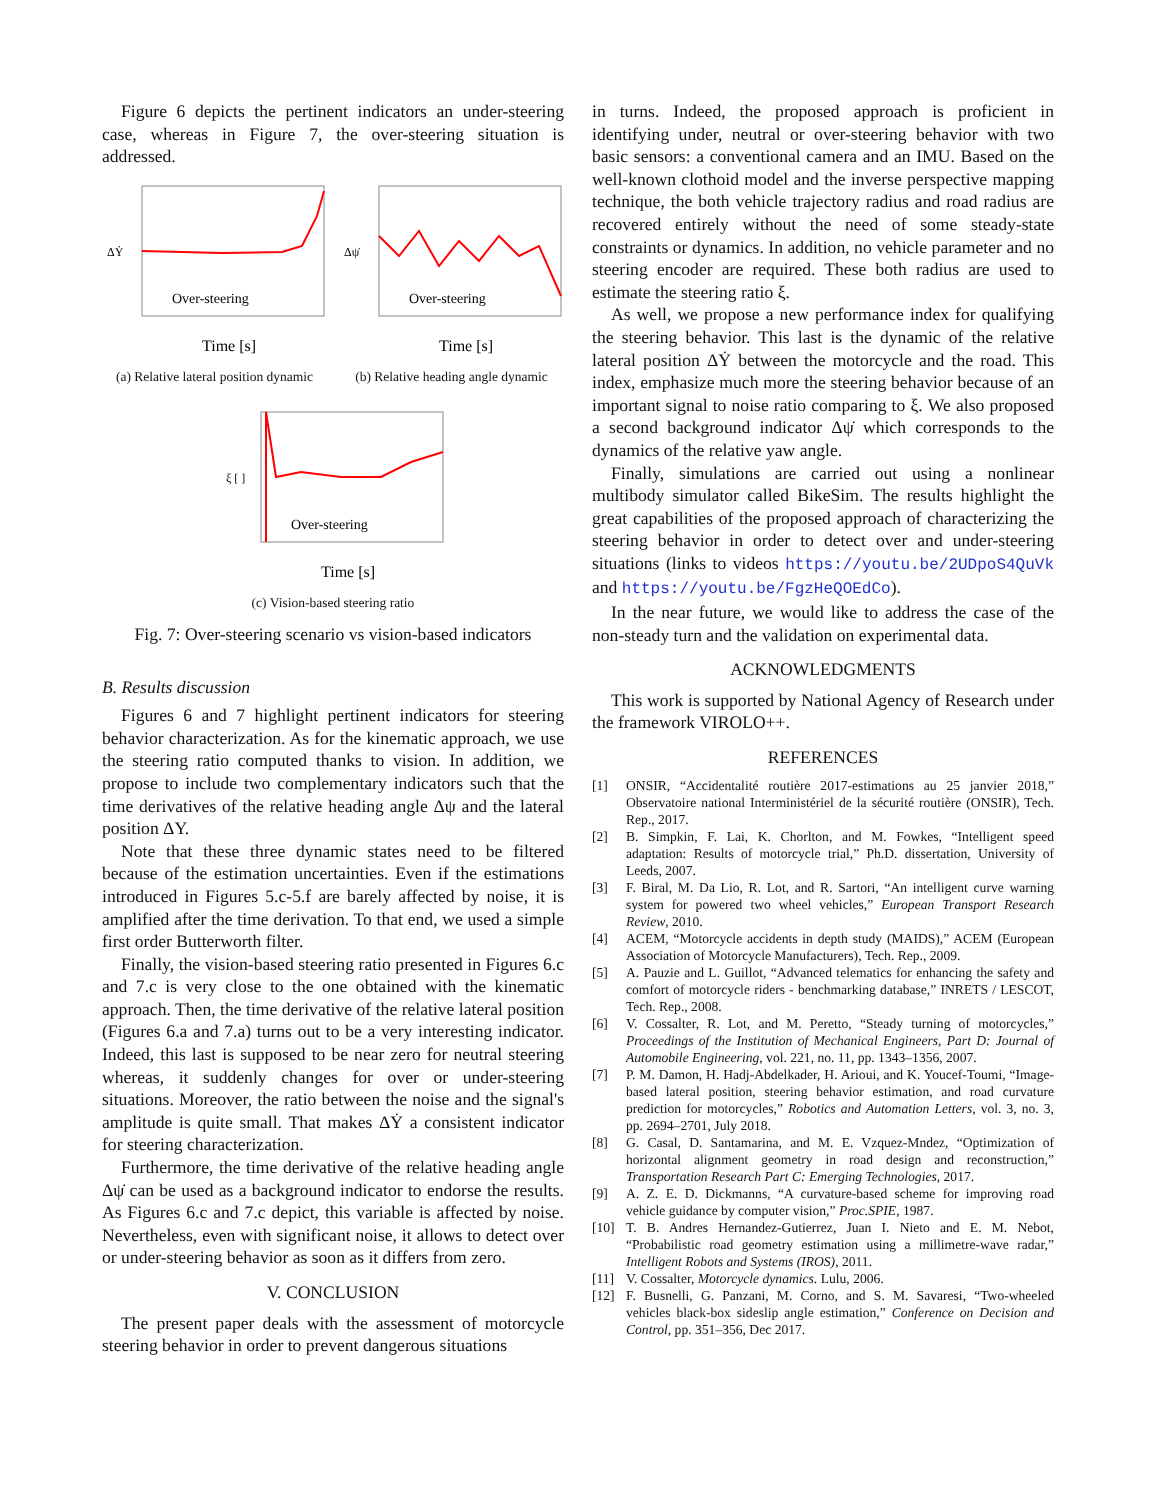Figure 6 depicts the pertinent indicators an under-steering case, whereas in Figure 7, the over-steering situation is addressed.
Over-steering
Time [s]
ΔẎ
(a) Relative lateral position dynamic
Over-steering
Time [s]
Δψ̇
(b) Relative heading angle dynamic
Over-steering
Time [s]
ξ [ ]
(c) Vision-based steering ratio
Fig. 7: Over-steering scenario vs vision-based indicators
B. Results discussion
Figures 6 and 7 highlight pertinent indicators for steering behavior characterization. As for the kinematic approach, we use the steering ratio computed thanks to vision. In addition, we propose to include two complementary indicators such that the time derivatives of the relative heading angle Δψ and the lateral position ΔY.
Note that these three dynamic states need to be filtered because of the estimation uncertainties. Even if the estimations introduced in Figures 5.c-5.f are barely affected by noise, it is amplified after the time derivation. To that end, we used a simple first order Butterworth filter.
Finally, the vision-based steering ratio presented in Figures 6.c and 7.c is very close to the one obtained with the kinematic approach. Then, the time derivative of the relative lateral position (Figures 6.a and 7.a) turns out to be a very interesting indicator. Indeed, this last is supposed to be near zero for neutral steering whereas, it suddenly changes for over or under-steering situations. Moreover, the ratio between the noise and the signal's amplitude is quite small. That makes ΔẎ a consistent indicator for steering characterization.
Furthermore, the time derivative of the relative heading angle Δψ̇ can be used as a background indicator to endorse the results. As Figures 6.c and 7.c depict, this variable is affected by noise. Nevertheless, even with significant noise, it allows to detect over or under-steering behavior as soon as it differs from zero.
V. CONCLUSION
The present paper deals with the assessment of motorcycle steering behavior in order to prevent dangerous situations
in turns. Indeed, the proposed approach is proficient in identifying under, neutral or over-steering behavior with two basic sensors: a conventional camera and an IMU. Based on the well-known clothoid model and the inverse perspective mapping technique, the both vehicle trajectory radius and road radius are recovered entirely without the need of some steady-state constraints or dynamics. In addition, no vehicle parameter and no steering encoder are required. These both radius are used to estimate the steering ratio ξ.
As well, we propose a new performance index for qualifying the steering behavior. This last is the dynamic of the relative lateral position ΔẎ between the motorcycle and the road. This index, emphasize much more the steering behavior because of an important signal to noise ratio comparing to ξ. We also proposed a second background indicator Δψ̇ which corresponds to the dynamics of the relative yaw angle.
Finally, simulations are carried out using a nonlinear multibody simulator called BikeSim. The results highlight the great capabilities of the proposed approach of characterizing the steering behavior in order to detect over and under-steering situations (links to videos https://youtu.be/2UDpoS4QuVk and https://youtu.be/FgzHeQOEdCo).
In the near future, we would like to address the case of the non-steady turn and the validation on experimental data.
ACKNOWLEDGMENTS
This work is supported by National Agency of Research under the framework VIROLO++.
REFERENCES
[1] ONSIR, “Accidentalité routière 2017-estimations au 25 janvier 2018,” Observatoire national Interministériel de la sécurité routière (ONSIR), Tech. Rep., 2017.
[2] B. Simpkin, F. Lai, K. Chorlton, and M. Fowkes, “Intelligent speed adaptation: Results of motorcycle trial,” Ph.D. dissertation, University of Leeds, 2007.
[3] F. Biral, M. Da Lio, R. Lot, and R. Sartori, “An intelligent curve warning system for powered two wheel vehicles,” European Transport Research Review, 2010.
[4] ACEM, “Motorcycle accidents in depth study (MAIDS),” ACEM (European Association of Motorcycle Manufacturers), Tech. Rep., 2009.
[5] A. Pauzie and L. Guillot, “Advanced telematics for enhancing the safety and comfort of motorcycle riders - benchmarking database,” INRETS / LESCOT, Tech. Rep., 2008.
[6] V. Cossalter, R. Lot, and M. Peretto, “Steady turning of motorcycles,” Proceedings of the Institution of Mechanical Engineers, Part D: Journal of Automobile Engineering, vol. 221, no. 11, pp. 1343–1356, 2007.
[7] P. M. Damon, H. Hadj-Abdelkader, H. Arioui, and K. Youcef-Toumi, “Image-based lateral position, steering behavior estimation, and road curvature prediction for motorcycles,” Robotics and Automation Letters, vol. 3, no. 3, pp. 2694–2701, July 2018.
[8] G. Casal, D. Santamarina, and M. E. Vzquez-Mndez, “Optimization of horizontal alignment geometry in road design and reconstruction,” Transportation Research Part C: Emerging Technologies, 2017.
[9] A. Z. E. D. Dickmanns, “A curvature-based scheme for improving road vehicle guidance by computer vision,” Proc.SPIE, 1987.
[10] T. B. Andres Hernandez-Gutierrez, Juan I. Nieto and E. M. Nebot, “Probabilistic road geometry estimation using a millimetre-wave radar,” Intelligent Robots and Systems (IROS), 2011.
[11] V. Cossalter, Motorcycle dynamics. Lulu, 2006.
[12] F. Busnelli, G. Panzani, M. Corno, and S. M. Savaresi, “Two-wheeled vehicles black-box sideslip angle estimation,” Conference on Decision and Control, pp. 351–356, Dec 2017.